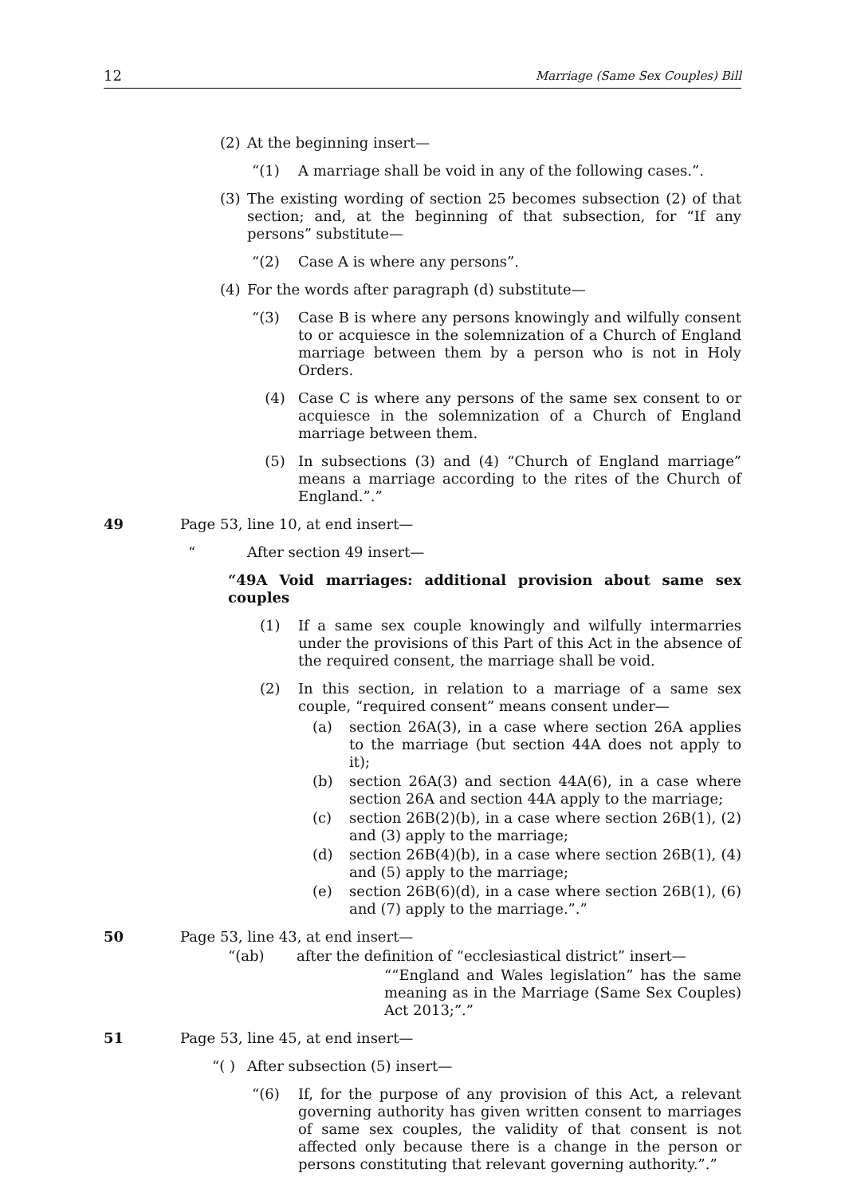12 Marriage (Same Sex Couples) Bill
(2) At the beginning insert—
“(1) A marriage shall be void in any of the following cases.”.
(3) The existing wording of section 25 becomes subsection (2) of that section; and, at the beginning of that subsection, for “If any persons” substitute—
“(2) Case A is where any persons”.
(4) For the words after paragraph (d) substitute—
“(3) Case B is where any persons knowingly and wilfully consent to or acquiesce in the solemnization of a Church of England marriage between them by a person who is not in Holy Orders.
(4) Case C is where any persons of the same sex consent to or acquiesce in the solemnization of a Church of England marriage between them.
(5) In subsections (3) and (4) “Church of England marriage” means a marriage according to the rites of the Church of England.”.”
49 Page 53, line 10, at end insert—
“After section 49 insert—
“49A Void marriages: additional provision about same sex couples
(1) If a same sex couple knowingly and wilfully intermarries under the provisions of this Part of this Act in the absence of the required consent, the marriage shall be void.
(2) In this section, in relation to a marriage of a same sex couple, “required consent” means consent under—
(a) section 26A(3), in a case where section 26A applies to the marriage (but section 44A does not apply to it);
(b) section 26A(3) and section 44A(6), in a case where section 26A and section 44A apply to the marriage;
(c) section 26B(2)(b), in a case where section 26B(1), (2) and (3) apply to the marriage;
(d) section 26B(4)(b), in a case where section 26B(1), (4) and (5) apply to the marriage;
(e) section 26B(6)(d), in a case where section 26B(1), (6) and (7) apply to the marriage.”.”
50 Page 53, line 43, at end insert—
“(ab) after the definition of “ecclesiastical district” insert—
““England and Wales legislation” has the same meaning as in the Marriage (Same Sex Couples) Act 2013;”.”
51 Page 53, line 45, at end insert—
“( ) After subsection (5) insert—
“(6) If, for the purpose of any provision of this Act, a relevant governing authority has given written consent to marriages of same sex couples, the validity of that consent is not affected only because there is a change in the person or persons constituting that relevant governing authority.”.”